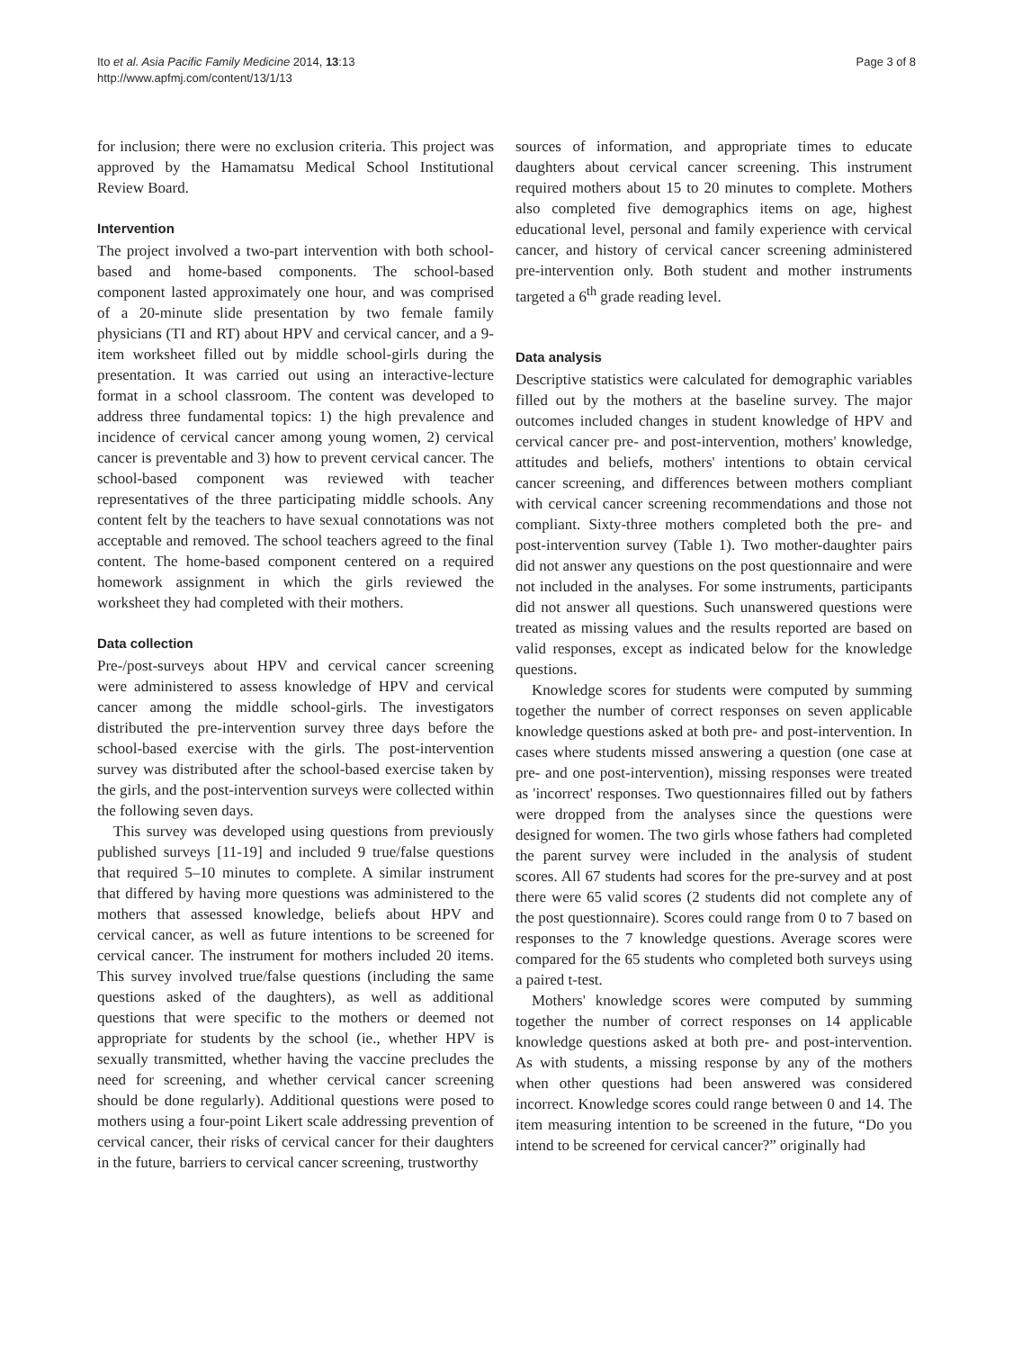Ito et al. Asia Pacific Family Medicine 2014, 13:13
http://www.apfmj.com/content/13/1/13
Page 3 of 8
for inclusion; there were no exclusion criteria. This project was approved by the Hamamatsu Medical School Institutional Review Board.
Intervention
The project involved a two-part intervention with both school-based and home-based components. The school-based component lasted approximately one hour, and was comprised of a 20-minute slide presentation by two female family physicians (TI and RT) about HPV and cervical cancer, and a 9-item worksheet filled out by middle school-girls during the presentation. It was carried out using an interactive-lecture format in a school classroom. The content was developed to address three fundamental topics: 1) the high prevalence and incidence of cervical cancer among young women, 2) cervical cancer is preventable and 3) how to prevent cervical cancer. The school-based component was reviewed with teacher representatives of the three participating middle schools. Any content felt by the teachers to have sexual connotations was not acceptable and removed. The school teachers agreed to the final content. The home-based component centered on a required homework assignment in which the girls reviewed the worksheet they had completed with their mothers.
Data collection
Pre-/post-surveys about HPV and cervical cancer screening were administered to assess knowledge of HPV and cervical cancer among the middle school-girls. The investigators distributed the pre-intervention survey three days before the school-based exercise with the girls. The post-intervention survey was distributed after the school-based exercise taken by the girls, and the post-intervention surveys were collected within the following seven days.
This survey was developed using questions from previously published surveys [11-19] and included 9 true/false questions that required 5–10 minutes to complete. A similar instrument that differed by having more questions was administered to the mothers that assessed knowledge, beliefs about HPV and cervical cancer, as well as future intentions to be screened for cervical cancer. The instrument for mothers included 20 items. This survey involved true/false questions (including the same questions asked of the daughters), as well as additional questions that were specific to the mothers or deemed not appropriate for students by the school (ie., whether HPV is sexually transmitted, whether having the vaccine precludes the need for screening, and whether cervical cancer screening should be done regularly). Additional questions were posed to mothers using a four-point Likert scale addressing prevention of cervical cancer, their risks of cervical cancer for their daughters in the future, barriers to cervical cancer screening, trustworthy
sources of information, and appropriate times to educate daughters about cervical cancer screening. This instrument required mothers about 15 to 20 minutes to complete. Mothers also completed five demographics items on age, highest educational level, personal and family experience with cervical cancer, and history of cervical cancer screening administered pre-intervention only. Both student and mother instruments targeted a 6<sup>th</sup> grade reading level.
Data analysis
Descriptive statistics were calculated for demographic variables filled out by the mothers at the baseline survey. The major outcomes included changes in student knowledge of HPV and cervical cancer pre- and post-intervention, mothers' knowledge, attitudes and beliefs, mothers' intentions to obtain cervical cancer screening, and differences between mothers compliant with cervical cancer screening recommendations and those not compliant. Sixty-three mothers completed both the pre- and post-intervention survey (Table 1). Two mother-daughter pairs did not answer any questions on the post questionnaire and were not included in the analyses. For some instruments, participants did not answer all questions. Such unanswered questions were treated as missing values and the results reported are based on valid responses, except as indicated below for the knowledge questions.
Knowledge scores for students were computed by summing together the number of correct responses on seven applicable knowledge questions asked at both pre- and post-intervention. In cases where students missed answering a question (one case at pre- and one post-intervention), missing responses were treated as 'incorrect' responses. Two questionnaires filled out by fathers were dropped from the analyses since the questions were designed for women. The two girls whose fathers had completed the parent survey were included in the analysis of student scores. All 67 students had scores for the pre-survey and at post there were 65 valid scores (2 students did not complete any of the post questionnaire). Scores could range from 0 to 7 based on responses to the 7 knowledge questions. Average scores were compared for the 65 students who completed both surveys using a paired t-test.
Mothers' knowledge scores were computed by summing together the number of correct responses on 14 applicable knowledge questions asked at both pre- and post-intervention. As with students, a missing response by any of the mothers when other questions had been answered was considered incorrect. Knowledge scores could range between 0 and 14. The item measuring intention to be screened in the future, “Do you intend to be screened for cervical cancer?” originally had